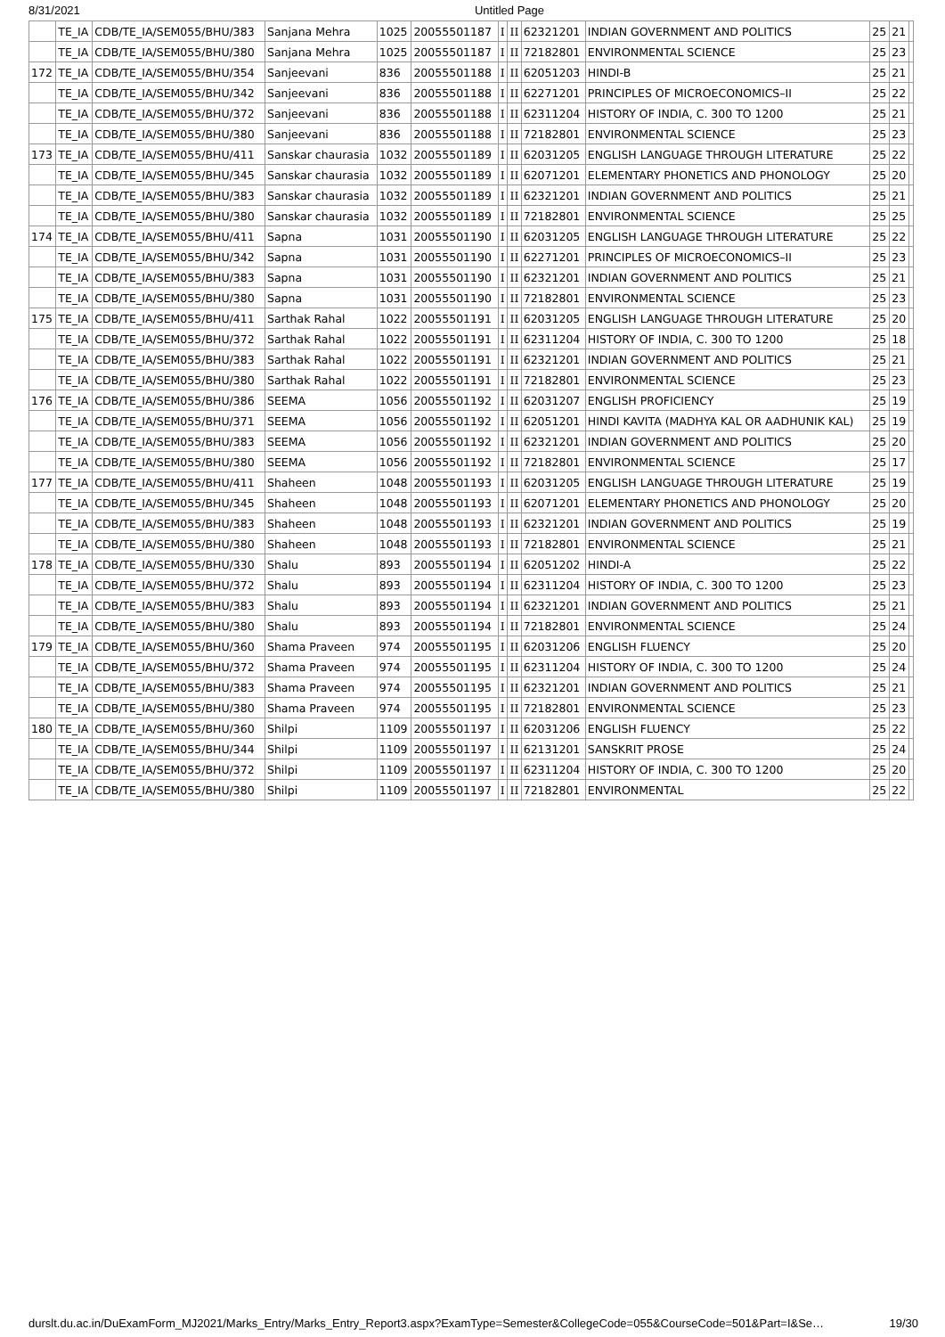8/31/2021 Untitled Page
| | TE_IA | CDB/TE_IA/SEM055/BHU/383 | Sanjana Mehra | 1025 | 20055501187 | I | II | 62321201 | INDIAN GOVERNMENT AND POLITICS | 25 | 21 | |
| | TE_IA | CDB/TE_IA/SEM055/BHU/380 | Sanjana Mehra | 1025 | 20055501187 | I | II | 72182801 | ENVIRONMENTAL SCIENCE | 25 | 23 | |
| 172 | TE_IA | CDB/TE_IA/SEM055/BHU/354 | Sanjeevani | 836 | 20055501188 | I | II | 62051203 | HINDI-B | 25 | 21 | |
| | TE_IA | CDB/TE_IA/SEM055/BHU/342 | Sanjeevani | 836 | 20055501188 | I | II | 62271201 | PRINCIPLES OF MICROECONOMICS–II | 25 | 22 | |
| | TE_IA | CDB/TE_IA/SEM055/BHU/372 | Sanjeevani | 836 | 20055501188 | I | II | 62311204 | HISTORY OF INDIA, C. 300 TO 1200 | 25 | 21 | |
| | TE_IA | CDB/TE_IA/SEM055/BHU/380 | Sanjeevani | 836 | 20055501188 | I | II | 72182801 | ENVIRONMENTAL SCIENCE | 25 | 23 | |
| 173 | TE_IA | CDB/TE_IA/SEM055/BHU/411 | Sanskar chaurasia | 1032 | 20055501189 | I | II | 62031205 | ENGLISH LANGUAGE THROUGH LITERATURE | 25 | 22 | |
| | TE_IA | CDB/TE_IA/SEM055/BHU/345 | Sanskar chaurasia | 1032 | 20055501189 | I | II | 62071201 | ELEMENTARY PHONETICS AND PHONOLOGY | 25 | 20 | |
| | TE_IA | CDB/TE_IA/SEM055/BHU/383 | Sanskar chaurasia | 1032 | 20055501189 | I | II | 62321201 | INDIAN GOVERNMENT AND POLITICS | 25 | 21 | |
| | TE_IA | CDB/TE_IA/SEM055/BHU/380 | Sanskar chaurasia | 1032 | 20055501189 | I | II | 72182801 | ENVIRONMENTAL SCIENCE | 25 | 25 | |
| 174 | TE_IA | CDB/TE_IA/SEM055/BHU/411 | Sapna | 1031 | 20055501190 | I | II | 62031205 | ENGLISH LANGUAGE THROUGH LITERATURE | 25 | 22 | |
| | TE_IA | CDB/TE_IA/SEM055/BHU/342 | Sapna | 1031 | 20055501190 | I | II | 62271201 | PRINCIPLES OF MICROECONOMICS–II | 25 | 23 | |
| | TE_IA | CDB/TE_IA/SEM055/BHU/383 | Sapna | 1031 | 20055501190 | I | II | 62321201 | INDIAN GOVERNMENT AND POLITICS | 25 | 21 | |
| | TE_IA | CDB/TE_IA/SEM055/BHU/380 | Sapna | 1031 | 20055501190 | I | II | 72182801 | ENVIRONMENTAL SCIENCE | 25 | 23 | |
| 175 | TE_IA | CDB/TE_IA/SEM055/BHU/411 | Sarthak Rahal | 1022 | 20055501191 | I | II | 62031205 | ENGLISH LANGUAGE THROUGH LITERATURE | 25 | 20 | |
| | TE_IA | CDB/TE_IA/SEM055/BHU/372 | Sarthak Rahal | 1022 | 20055501191 | I | II | 62311204 | HISTORY OF INDIA, C. 300 TO 1200 | 25 | 18 | |
| | TE_IA | CDB/TE_IA/SEM055/BHU/383 | Sarthak Rahal | 1022 | 20055501191 | I | II | 62321201 | INDIAN GOVERNMENT AND POLITICS | 25 | 21 | |
| | TE_IA | CDB/TE_IA/SEM055/BHU/380 | Sarthak Rahal | 1022 | 20055501191 | I | II | 72182801 | ENVIRONMENTAL SCIENCE | 25 | 23 | |
| 176 | TE_IA | CDB/TE_IA/SEM055/BHU/386 | SEEMA | 1056 | 20055501192 | I | II | 62031207 | ENGLISH PROFICIENCY | 25 | 19 | |
| | TE_IA | CDB/TE_IA/SEM055/BHU/371 | SEEMA | 1056 | 20055501192 | I | II | 62051201 | HINDI KAVITA (MADHYA KAL OR AADHUNIK KAL) | 25 | 19 | |
| | TE_IA | CDB/TE_IA/SEM055/BHU/383 | SEEMA | 1056 | 20055501192 | I | II | 62321201 | INDIAN GOVERNMENT AND POLITICS | 25 | 20 | |
| | TE_IA | CDB/TE_IA/SEM055/BHU/380 | SEEMA | 1056 | 20055501192 | I | II | 72182801 | ENVIRONMENTAL SCIENCE | 25 | 17 | |
| 177 | TE_IA | CDB/TE_IA/SEM055/BHU/411 | Shaheen | 1048 | 20055501193 | I | II | 62031205 | ENGLISH LANGUAGE THROUGH LITERATURE | 25 | 19 | |
| | TE_IA | CDB/TE_IA/SEM055/BHU/345 | Shaheen | 1048 | 20055501193 | I | II | 62071201 | ELEMENTARY PHONETICS AND PHONOLOGY | 25 | 20 | |
| | TE_IA | CDB/TE_IA/SEM055/BHU/383 | Shaheen | 1048 | 20055501193 | I | II | 62321201 | INDIAN GOVERNMENT AND POLITICS | 25 | 19 | |
| | TE_IA | CDB/TE_IA/SEM055/BHU/380 | Shaheen | 1048 | 20055501193 | I | II | 72182801 | ENVIRONMENTAL SCIENCE | 25 | 21 | |
| 178 | TE_IA | CDB/TE_IA/SEM055/BHU/330 | Shalu | 893 | 20055501194 | I | II | 62051202 | HINDI-A | 25 | 22 | |
| | TE_IA | CDB/TE_IA/SEM055/BHU/372 | Shalu | 893 | 20055501194 | I | II | 62311204 | HISTORY OF INDIA, C. 300 TO 1200 | 25 | 23 | |
| | TE_IA | CDB/TE_IA/SEM055/BHU/383 | Shalu | 893 | 20055501194 | I | II | 62321201 | INDIAN GOVERNMENT AND POLITICS | 25 | 21 | |
| | TE_IA | CDB/TE_IA/SEM055/BHU/380 | Shalu | 893 | 20055501194 | I | II | 72182801 | ENVIRONMENTAL SCIENCE | 25 | 24 | |
| 179 | TE_IA | CDB/TE_IA/SEM055/BHU/360 | Shama Praveen | 974 | 20055501195 | I | II | 62031206 | ENGLISH FLUENCY | 25 | 20 | |
| | TE_IA | CDB/TE_IA/SEM055/BHU/372 | Shama Praveen | 974 | 20055501195 | I | II | 62311204 | HISTORY OF INDIA, C. 300 TO 1200 | 25 | 24 | |
| | TE_IA | CDB/TE_IA/SEM055/BHU/383 | Shama Praveen | 974 | 20055501195 | I | II | 62321201 | INDIAN GOVERNMENT AND POLITICS | 25 | 21 | |
| | TE_IA | CDB/TE_IA/SEM055/BHU/380 | Shama Praveen | 974 | 20055501195 | I | II | 72182801 | ENVIRONMENTAL SCIENCE | 25 | 23 | |
| 180 | TE_IA | CDB/TE_IA/SEM055/BHU/360 | Shilpi | 1109 | 20055501197 | I | II | 62031206 | ENGLISH FLUENCY | 25 | 22 | |
| | TE_IA | CDB/TE_IA/SEM055/BHU/344 | Shilpi | 1109 | 20055501197 | I | II | 62131201 | SANSKRIT PROSE | 25 | 24 | |
| | TE_IA | CDB/TE_IA/SEM055/BHU/372 | Shilpi | 1109 | 20055501197 | I | II | 62311204 | HISTORY OF INDIA, C. 300 TO 1200 | 25 | 20 | |
| | TE_IA | CDB/TE_IA/SEM055/BHU/380 | Shilpi | 1109 | 20055501197 | I | II | 72182801 | ENVIRONMENTAL | 25 | 22 | |
durslt.du.ac.in/DuExamForm_MJ2021/Marks_Entry/Marks_Entry_Report3.aspx?ExamType=Semester&CollegeCode=055&CourseCode=501&Part=I&Se… 19/30